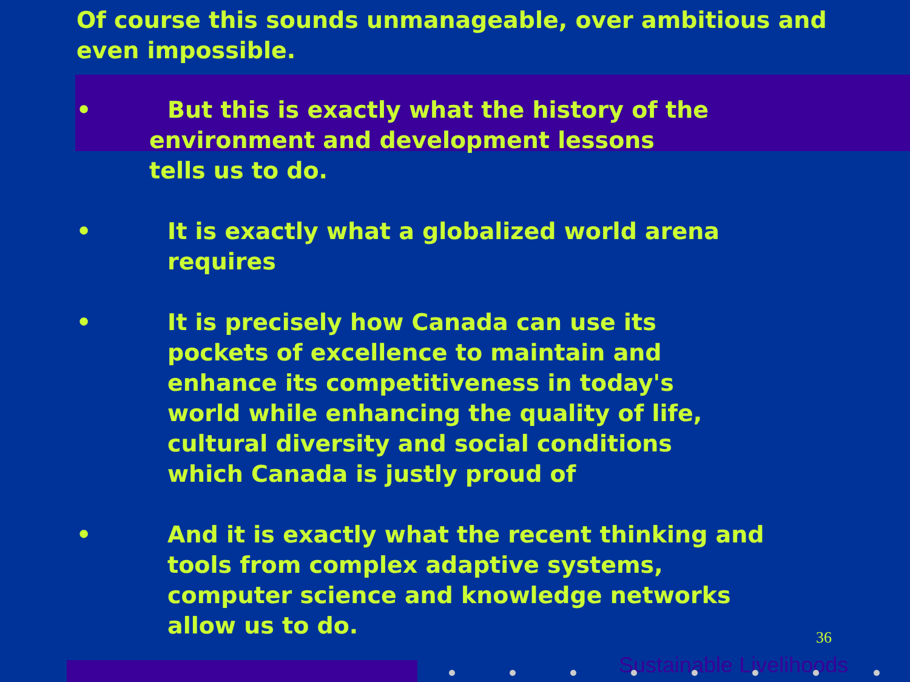Of course this sounds unmanageable, over ambitious and
even impossible.
• But this is exactly what the history of the
environment and development lessons
tells us to do.
• It is exactly what a globalized world arena
requires
• It is precisely how Canada can use its
pockets of excellence to maintain and
enhance its competitiveness in today's
world while enhancing the quality of life,
cultural diversity and social conditions
which Canada is justly proud of
• And it is exactly what the recent thinking and
tools from complex adaptive systems,
computer science and knowledge networks
allow us to do.
36
Sustainable Livelihoods